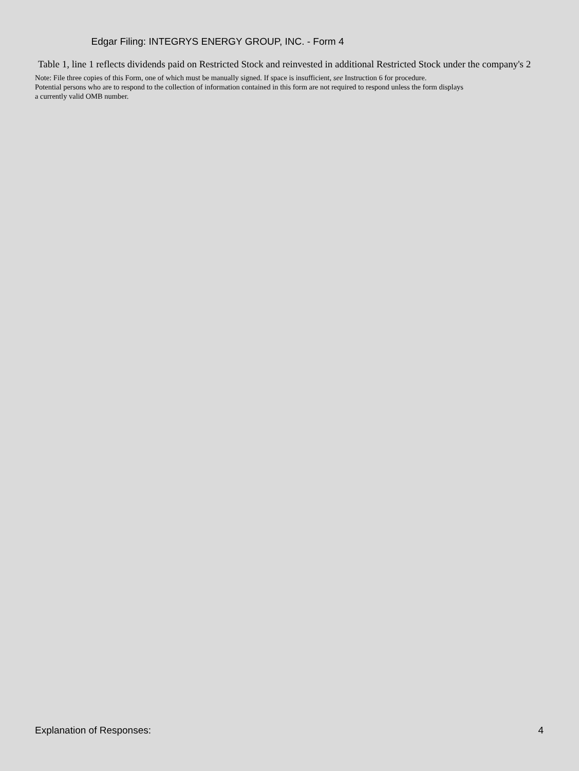Edgar Filing: INTEGRYS ENERGY GROUP, INC. - Form 4
Table 1, line 1 reflects dividends paid on Restricted Stock and reinvested in additional Restricted Stock under the company's 2
Note: File three copies of this Form, one of which must be manually signed. If space is insufficient, see Instruction 6 for procedure.
Potential persons who are to respond to the collection of information contained in this form are not required to respond unless the form displays
a currently valid OMB number.
Explanation of Responses: 4